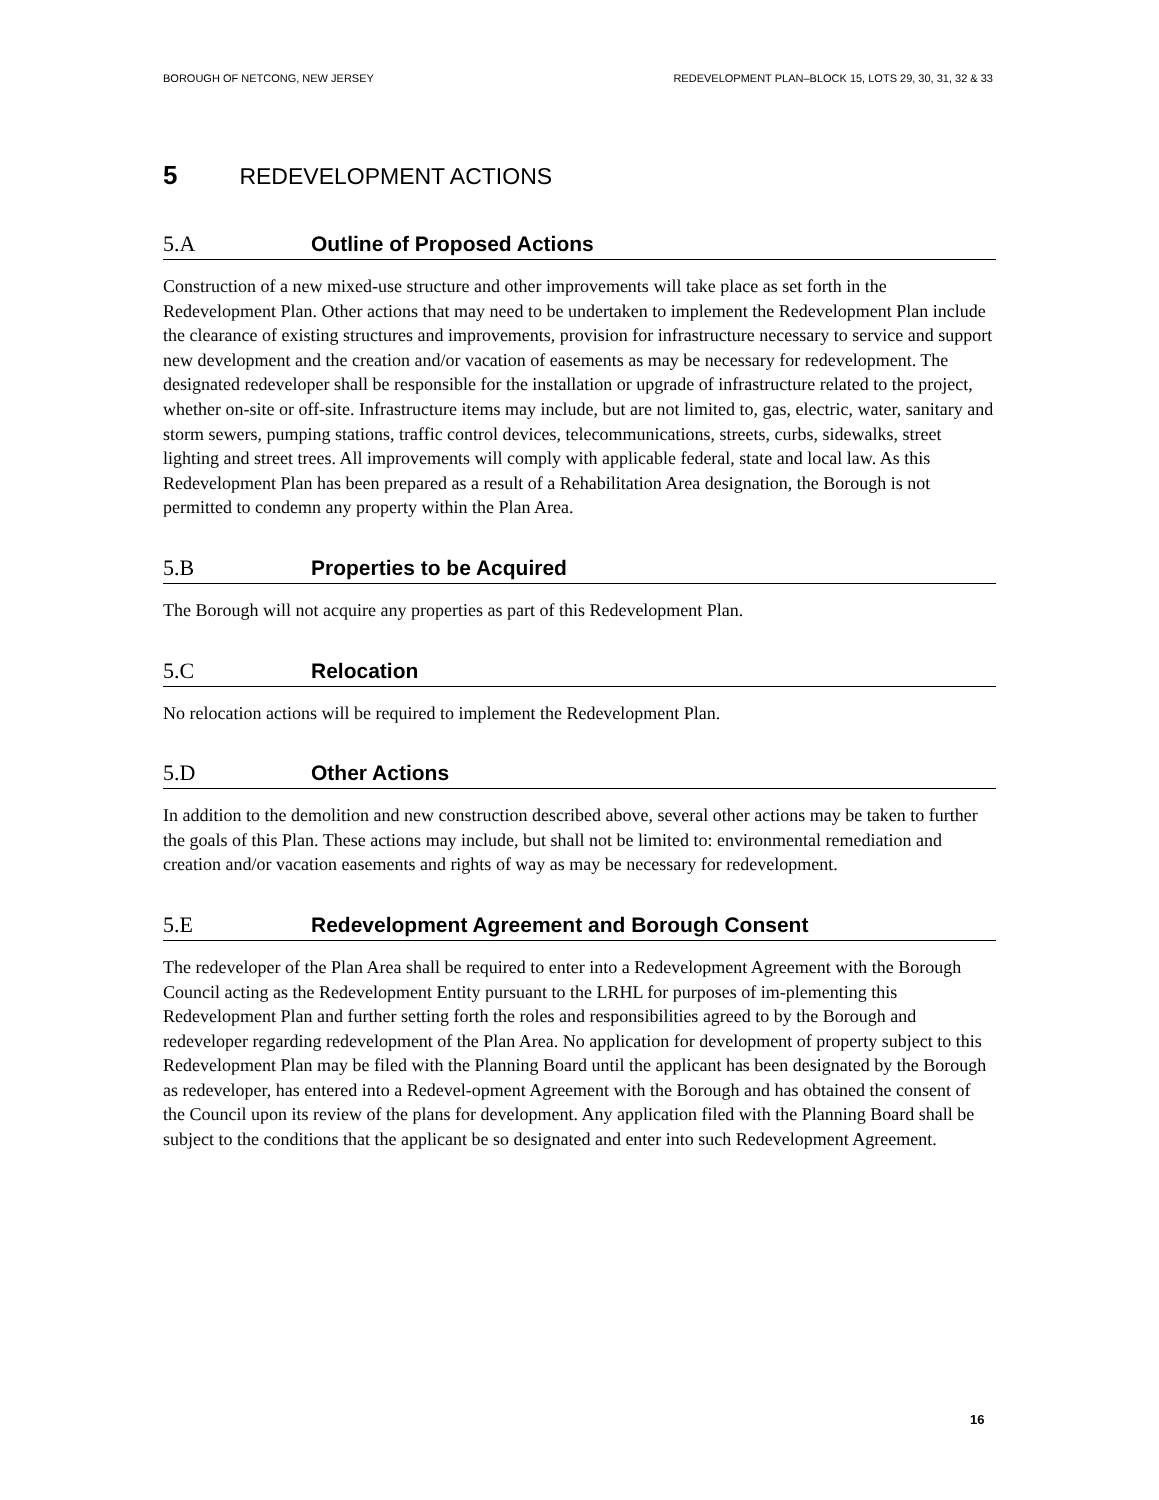BOROUGH OF NETCONG, NEW JERSEY REDEVELOPMENT PLAN–BLOCK 15, LOTS 29, 30, 31, 32 & 33
5 REDEVELOPMENT ACTIONS
5.A Outline of Proposed Actions
Construction of a new mixed-use structure and other improvements will take place as set forth in the Redevelopment Plan. Other actions that may need to be undertaken to implement the Redevelopment Plan include the clearance of existing structures and improvements, provision for infrastructure necessary to service and support new development and the creation and/or vacation of easements as may be necessary for redevelopment. The designated redeveloper shall be responsible for the installation or upgrade of infrastructure related to the project, whether on-site or off-site. Infrastructure items may include, but are not limited to, gas, electric, water, sanitary and storm sewers, pumping stations, traffic control devices, telecommunications, streets, curbs, sidewalks, street lighting and street trees. All improvements will comply with applicable federal, state and local law. As this Redevelopment Plan has been prepared as a result of a Rehabilitation Area designation, the Borough is not permitted to condemn any property within the Plan Area.
5.B Properties to be Acquired
The Borough will not acquire any properties as part of this Redevelopment Plan.
5.C Relocation
No relocation actions will be required to implement the Redevelopment Plan.
5.D Other Actions
In addition to the demolition and new construction described above, several other actions may be taken to further the goals of this Plan. These actions may include, but shall not be limited to: environmental remediation and creation and/or vacation easements and rights of way as may be necessary for redevelopment.
5.E Redevelopment Agreement and Borough Consent
The redeveloper of the Plan Area shall be required to enter into a Redevelopment Agreement with the Borough Council acting as the Redevelopment Entity pursuant to the LRHL for purposes of im-plementing this Redevelopment Plan and further setting forth the roles and responsibilities agreed to by the Borough and redeveloper regarding redevelopment of the Plan Area. No application for development of property subject to this Redevelopment Plan may be filed with the Planning Board until the applicant has been designated by the Borough as redeveloper, has entered into a Redevel-opment Agreement with the Borough and has obtained the consent of the Council upon its review of the plans for development. Any application filed with the Planning Board shall be subject to the conditions that the applicant be so designated and enter into such Redevelopment Agreement.
16